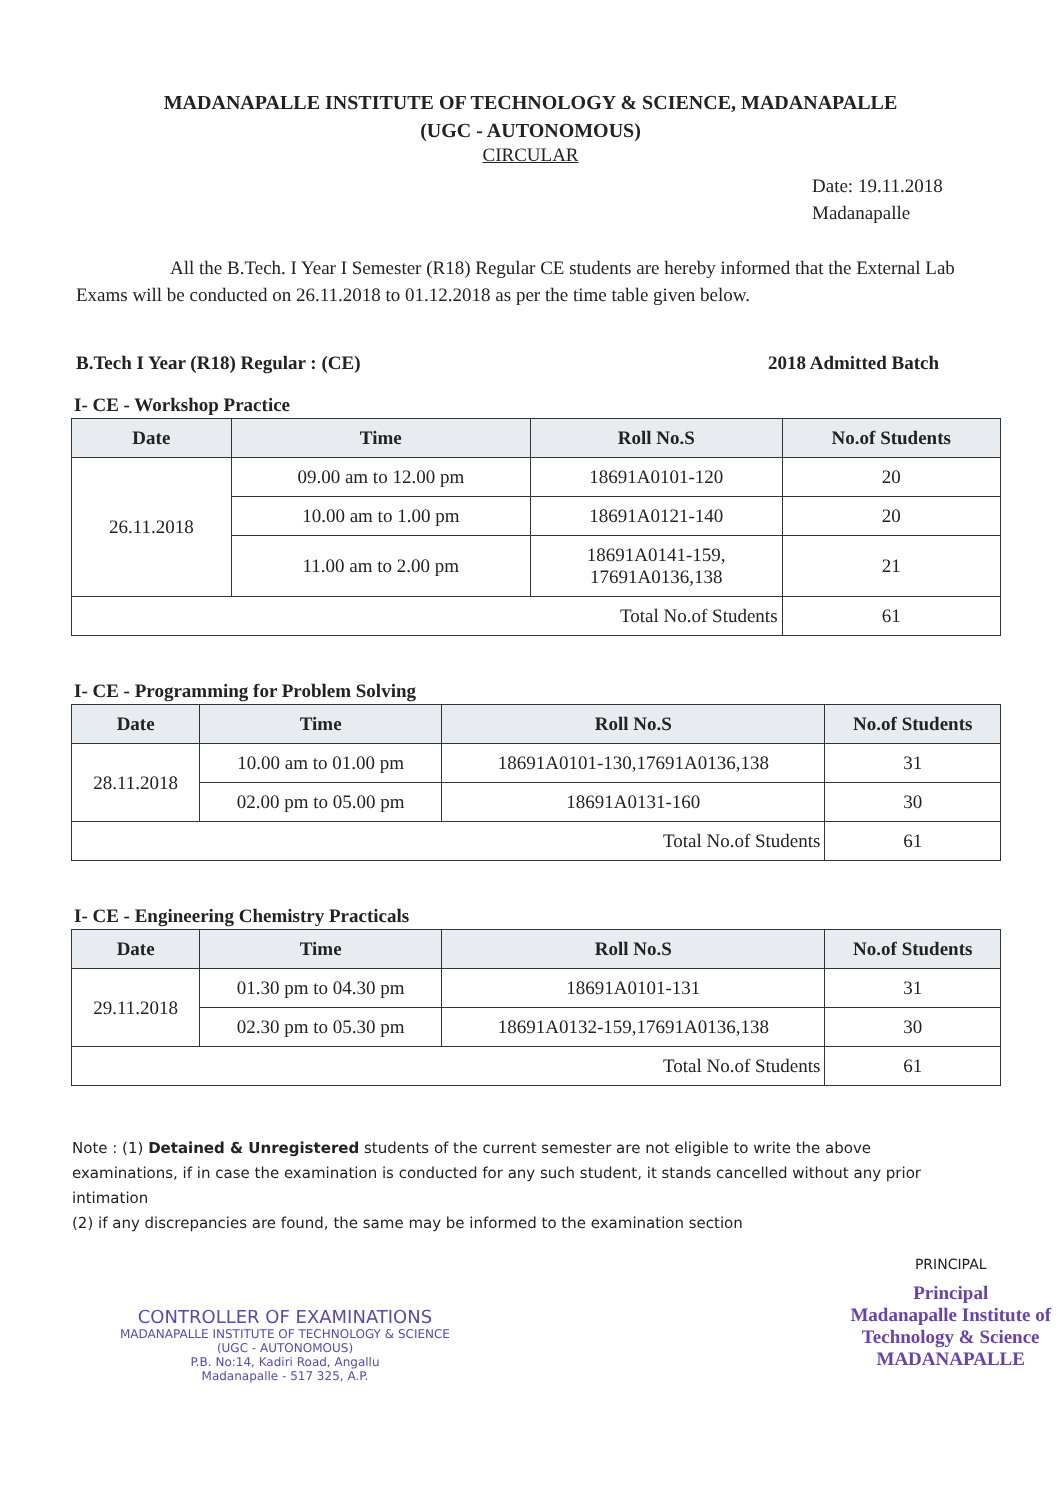MADANAPALLE INSTITUTE OF TECHNOLOGY & SCIENCE, MADANAPALLE
(UGC - AUTONOMOUS)
CIRCULAR
Date: 19.11.2018
Madanapalle
All the B.Tech. I Year I Semester (R18) Regular CE students are hereby informed that the External Lab Exams will be conducted on 26.11.2018 to 01.12.2018 as per the time table given below.
B.Tech I Year (R18) Regular : (CE) 2018 Admitted Batch
I- CE - Workshop Practice
| Date | Time | Roll No.S | No.of Students |
| --- | --- | --- | --- |
| 26.11.2018 | 09.00 am to 12.00 pm | 18691A0101-120 | 20 |
| | 10.00 am to 1.00 pm | 18691A0121-140 | 20 |
| | 11.00 am to 2.00 pm | 18691A0141-159, 17691A0136,138 | 21 |
| Total No.of Students | | | 61 |
I- CE - Programming for Problem Solving
| Date | Time | Roll No.S | No.of Students |
| --- | --- | --- | --- |
| 28.11.2018 | 10.00 am to 01.00 pm | 18691A0101-130,17691A0136,138 | 31 |
| | 02.00 pm to 05.00 pm | 18691A0131-160 | 30 |
| Total No.of Students | | | 61 |
I- CE - Engineering Chemistry Practicals
| Date | Time | Roll No.S | No.of Students |
| --- | --- | --- | --- |
| 29.11.2018 | 01.30 pm to 04.30 pm | 18691A0101-131 | 31 |
| | 02.30 pm to 05.30 pm | 18691A0132-159,17691A0136,138 | 30 |
| Total No.of Students | | | 61 |
Note : (1) Detained & Unregistered students of the current semester are not eligible to write the above examinations, if in case the examination is conducted for any such student, it stands cancelled without any prior intimation
(2) if any discrepancies are found, the same may be informed to the examination section
CONTROLLER OF EXAMINATIONS
MADANAPALLE INSTITUTE OF TECHNOLOGY & SCIENCE
(UGC - AUTONOMOUS)
P.B. No:14, Kadiri Road, Angallu
Madanapalle - 517 325, A.P.
PRINCIPAL
Principal
Madanapalle Institute of
Technology & Science
MADANAPALLE